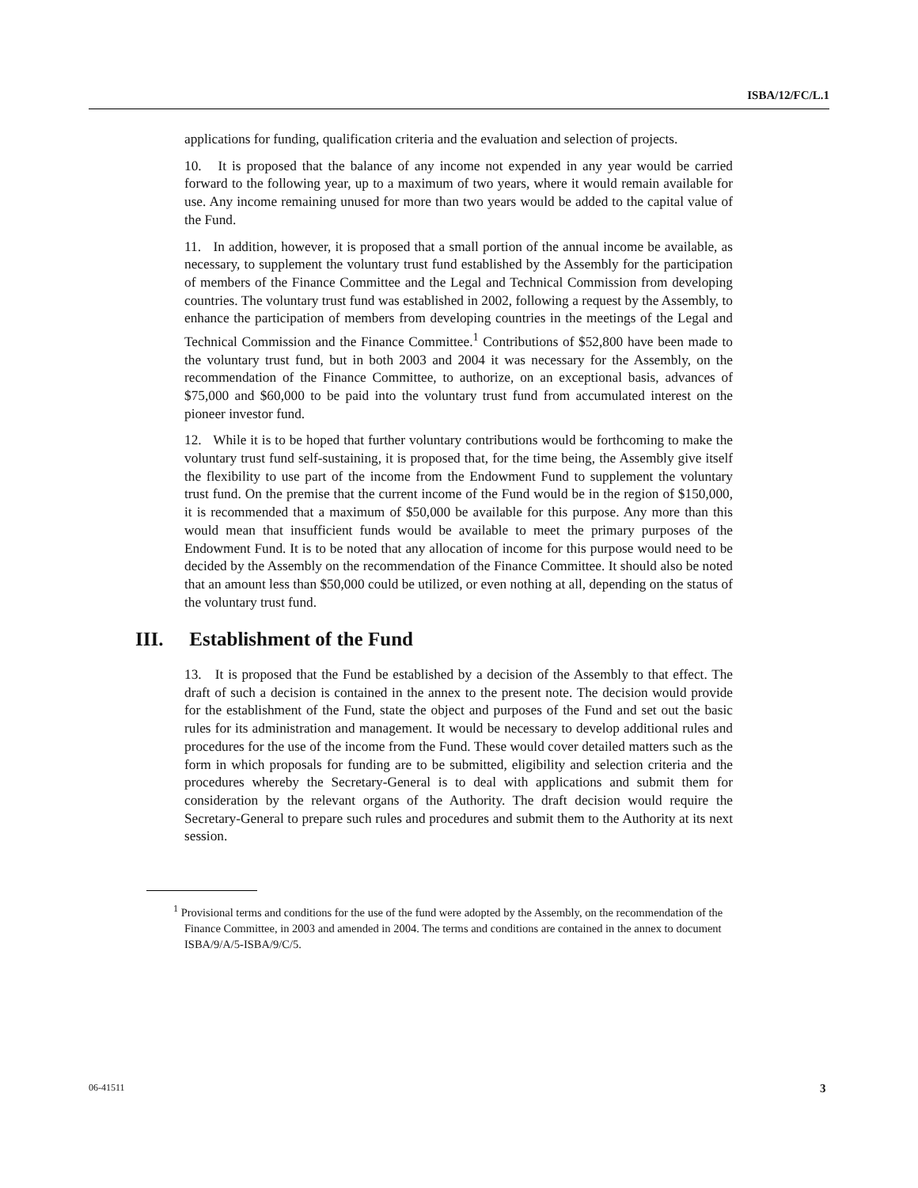ISBA/12/FC/L.1
applications for funding, qualification criteria and the evaluation and selection of projects.
10. It is proposed that the balance of any income not expended in any year would be carried forward to the following year, up to a maximum of two years, where it would remain available for use. Any income remaining unused for more than two years would be added to the capital value of the Fund.
11. In addition, however, it is proposed that a small portion of the annual income be available, as necessary, to supplement the voluntary trust fund established by the Assembly for the participation of members of the Finance Committee and the Legal and Technical Commission from developing countries. The voluntary trust fund was established in 2002, following a request by the Assembly, to enhance the participation of members from developing countries in the meetings of the Legal and Technical Commission and the Finance Committee.<sup>1</sup> Contributions of $52,800 have been made to the voluntary trust fund, but in both 2003 and 2004 it was necessary for the Assembly, on the recommendation of the Finance Committee, to authorize, on an exceptional basis, advances of $75,000 and $60,000 to be paid into the voluntary trust fund from accumulated interest on the pioneer investor fund.
12. While it is to be hoped that further voluntary contributions would be forthcoming to make the voluntary trust fund self-sustaining, it is proposed that, for the time being, the Assembly give itself the flexibility to use part of the income from the Endowment Fund to supplement the voluntary trust fund. On the premise that the current income of the Fund would be in the region of $150,000, it is recommended that a maximum of $50,000 be available for this purpose. Any more than this would mean that insufficient funds would be available to meet the primary purposes of the Endowment Fund. It is to be noted that any allocation of income for this purpose would need to be decided by the Assembly on the recommendation of the Finance Committee. It should also be noted that an amount less than $50,000 could be utilized, or even nothing at all, depending on the status of the voluntary trust fund.
III. Establishment of the Fund
13. It is proposed that the Fund be established by a decision of the Assembly to that effect. The draft of such a decision is contained in the annex to the present note. The decision would provide for the establishment of the Fund, state the object and purposes of the Fund and set out the basic rules for its administration and management. It would be necessary to develop additional rules and procedures for the use of the income from the Fund. These would cover detailed matters such as the form in which proposals for funding are to be submitted, eligibility and selection criteria and the procedures whereby the Secretary-General is to deal with applications and submit them for consideration by the relevant organs of the Authority. The draft decision would require the Secretary-General to prepare such rules and procedures and submit them to the Authority at its next session.
<sup>1</sup> Provisional terms and conditions for the use of the fund were adopted by the Assembly, on the recommendation of the Finance Committee, in 2003 and amended in 2004. The terms and conditions are contained in the annex to document ISBA/9/A/5-ISBA/9/C/5.
06-41511 3